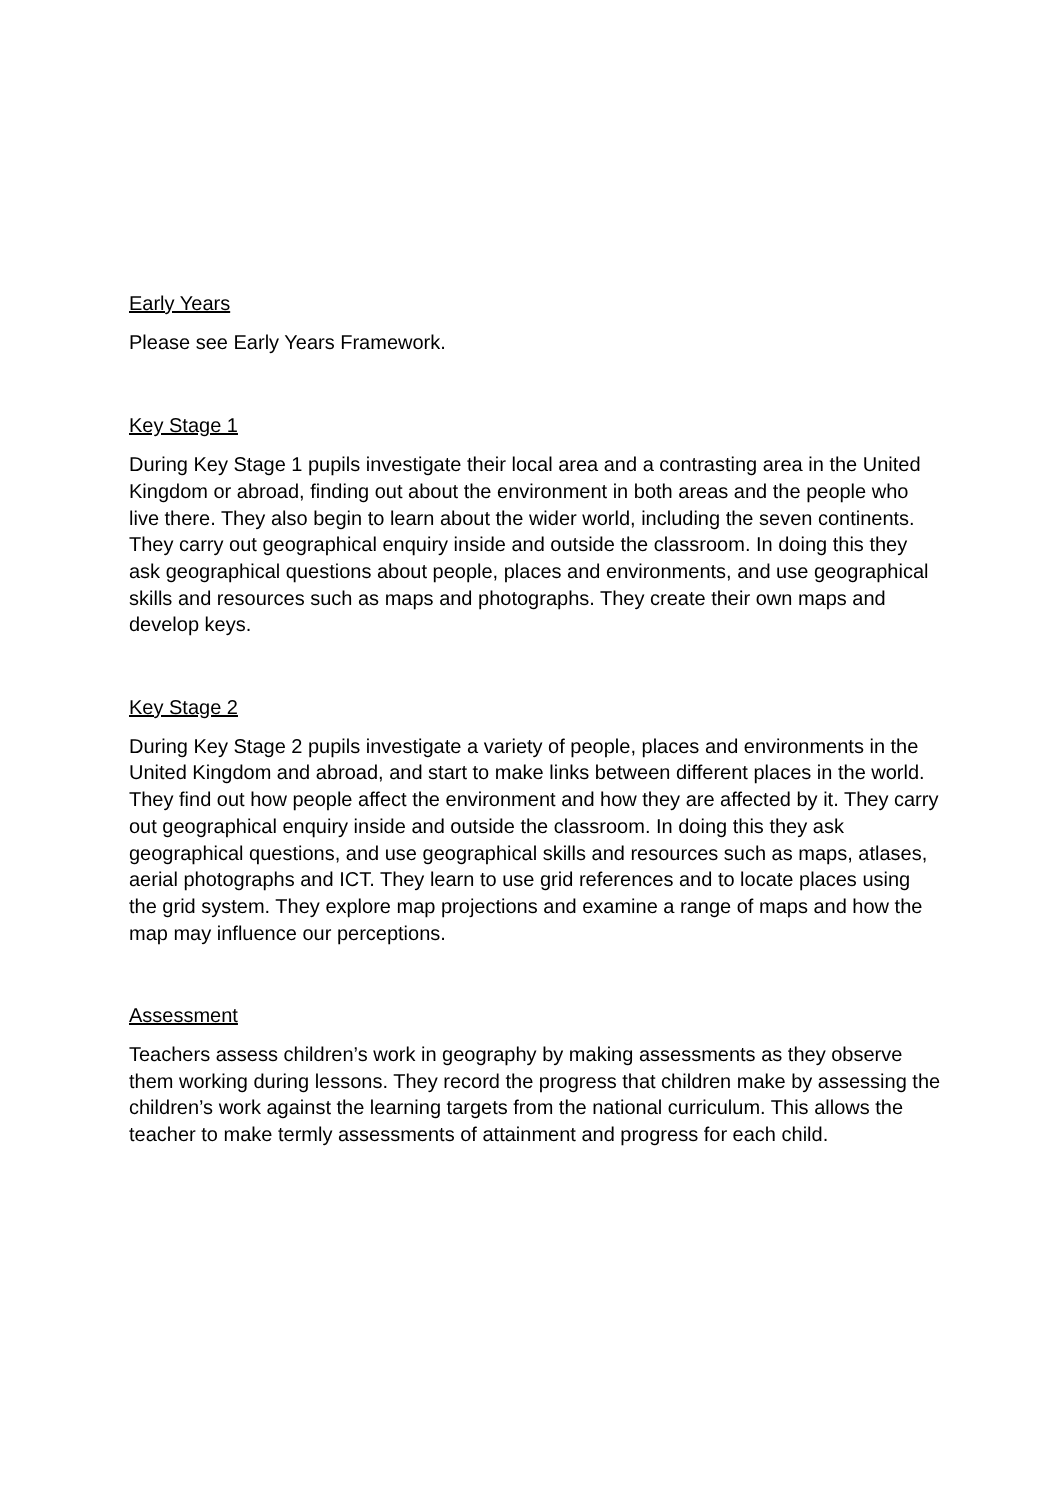Early Years
Please see Early Years Framework.
Key Stage 1
During Key Stage 1 pupils investigate their local area and a contrasting area in the United Kingdom or abroad, finding out about the environment in both areas and the people who live there. They also begin to learn about the wider world, including the seven continents. They carry out geographical enquiry inside and outside the classroom. In doing this they ask geographical questions about people, places and environments, and use geographical skills and resources such as maps and photographs. They create their own maps and develop keys.
Key Stage 2
During Key Stage 2 pupils investigate a variety of people, places and environments in the United Kingdom and abroad, and start to make links between different places in the world. They find out how people affect the environment and how they are affected by it. They carry out geographical enquiry inside and outside the classroom. In doing this they ask geographical questions, and use geographical skills and resources such as maps, atlases, aerial photographs and ICT. They learn to use grid references and to locate places using the grid system. They explore map projections and examine a range of maps and how the map may influence our perceptions.
Assessment
Teachers assess children’s work in geography by making assessments as they observe them working during lessons. They record the progress that children make by assessing the children’s work against the learning targets from the national curriculum. This allows the teacher to make termly assessments of attainment and progress for each child.